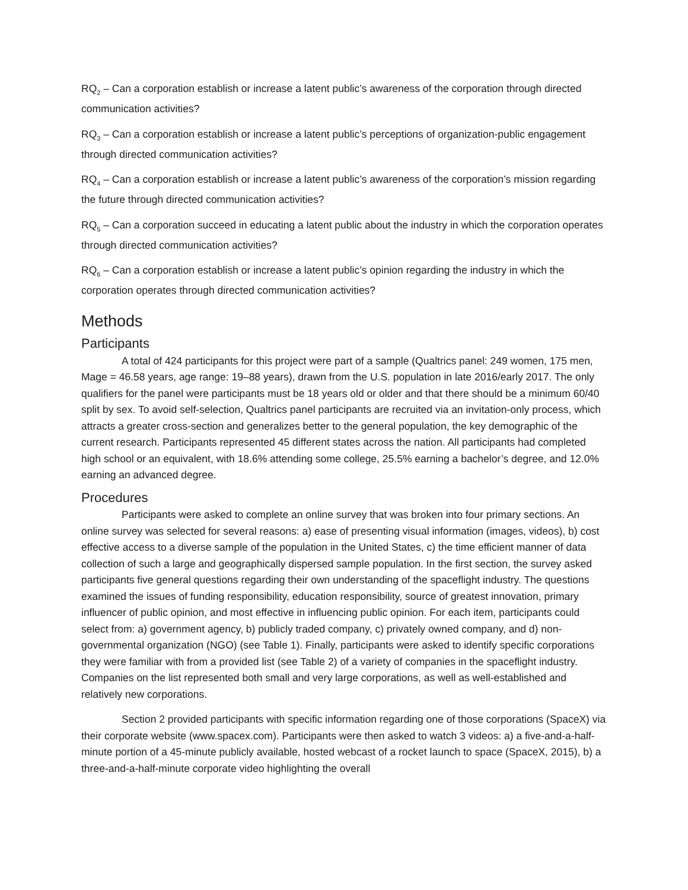RQ<sub>2</sub> – Can a corporation establish or increase a latent public’s awareness of the corporation through directed communication activities?
RQ<sub>3</sub> – Can a corporation establish or increase a latent public’s perceptions of organization-public engagement through directed communication activities?
RQ<sub>4</sub> – Can a corporation establish or increase a latent public’s awareness of the corporation’s mission regarding the future through directed communication activities?
RQ<sub>5</sub> – Can a corporation succeed in educating a latent public about the industry in which the corporation operates through directed communication activities?
RQ<sub>6</sub> – Can a corporation establish or increase a latent public’s opinion regarding the industry in which the corporation operates through directed communication activities?
Methods
Participants
A total of 424 participants for this project were part of a sample (Qualtrics panel: 249 women, 175 men, Mage = 46.58 years, age range: 19–88 years), drawn from the U.S. population in late 2016/early 2017. The only qualifiers for the panel were participants must be 18 years old or older and that there should be a minimum 60/40 split by sex. To avoid self-selection, Qualtrics panel participants are recruited via an invitation-only process, which attracts a greater cross-section and generalizes better to the general population, the key demographic of the current research. Participants represented 45 different states across the nation. All participants had completed high school or an equivalent, with 18.6% attending some college, 25.5% earning a bachelor’s degree, and 12.0% earning an advanced degree.
Procedures
Participants were asked to complete an online survey that was broken into four primary sections. An online survey was selected for several reasons: a) ease of presenting visual information (images, videos), b) cost effective access to a diverse sample of the population in the United States, c) the time efficient manner of data collection of such a large and geographically dispersed sample population. In the first section, the survey asked participants five general questions regarding their own understanding of the spaceflight industry. The questions examined the issues of funding responsibility, education responsibility, source of greatest innovation, primary influencer of public opinion, and most effective in influencing public opinion. For each item, participants could select from: a) government agency, b) publicly traded company, c) privately owned company, and d) non-governmental organization (NGO) (see Table 1). Finally, participants were asked to identify specific corporations they were familiar with from a provided list (see Table 2) of a variety of companies in the spaceflight industry. Companies on the list represented both small and very large corporations, as well as well-established and relatively new corporations.
Section 2 provided participants with specific information regarding one of those corporations (SpaceX) via their corporate website (www.spacex.com). Participants were then asked to watch 3 videos: a) a five-and-a-half-minute portion of a 45-minute publicly available, hosted webcast of a rocket launch to space (SpaceX, 2015), b) a three-and-a-half-minute corporate video highlighting the overall